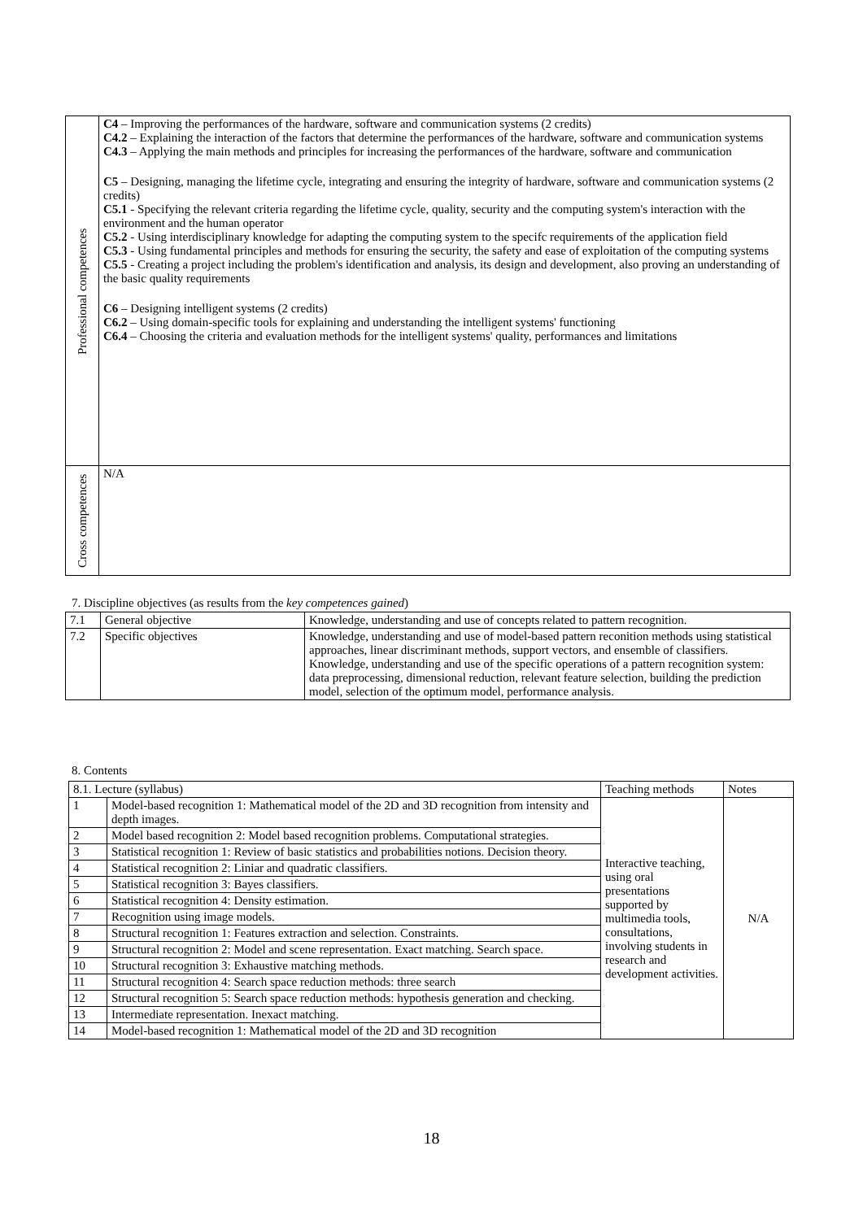| Professional competences | C4 – Improving the performances of the hardware, software and communication systems (2 credits) C4.2 – Explaining the interaction of the factors that determine the performances of the hardware, software and communication systems C4.3 – Applying the main methods and principles for increasing the performances of the hardware, software and communication C5 – Designing, managing the lifetime cycle, integrating and ensuring the integrity of hardware, software and communication systems (2 credits) C5.1 - Specifying the relevant criteria regarding the lifetime cycle, quality, security and the computing system's interaction with the environment and the human operator C5.2 - Using interdisciplinary knowledge for adapting the computing system to the specifc requirements of the application field C5.3 - Using fundamental principles and methods for ensuring the security, the safety and ease of exploitation of the computing systems C5.5 - Creating a project including the problem's identification and analysis, its design and development, also proving an understanding of the basic quality requirements C6 – Designing intelligent systems (2 credits) C6.2 – Using domain-specific tools for explaining and understanding the intelligent systems' functioning C6.4 – Choosing the criteria and evaluation methods for the intelligent systems' quality, performances and limitations |
| Cross competences | N/A |
7. Discipline objectives (as results from the key competences gained)
| 7.1 | General objective | Knowledge, understanding and use of concepts related to pattern recognition. |
| 7.2 | Specific objectives | Knowledge, understanding and use of model-based pattern reconition methods using statistical approaches, linear discriminant methods, support vectors, and ensemble of classifiers. Knowledge, understanding and use of the specific operations of a pattern recognition system: data preprocessing, dimensional reduction, relevant feature selection, building the prediction model, selection of the optimum model, performance analysis. |
8. Contents
| 8.1. Lecture (syllabus) | | Teaching methods | Notes |
| 1 | Model-based recognition 1: Mathematical model of the 2D and 3D recognition from intensity and depth images. | Interactive teaching, using oral presentations supported by multimedia tools, consultations, involving students in research and development activities. | N/A |
| 2 | Model based recognition 2: Model based recognition problems. Computational strategies. | | |
| 3 | Statistical recognition 1: Review of basic statistics and probabilities notions. Decision theory. | | |
| 4 | Statistical recognition 2: Liniar and quadratic classifiers. | | |
| 5 | Statistical recognition 3: Bayes classifiers. | | |
| 6 | Statistical recognition 4: Density estimation. | | |
| 7 | Recognition using image models. | | |
| 8 | Structural recognition 1: Features extraction and selection. Constraints. | | |
| 9 | Structural recognition 2: Model and scene representation. Exact matching. Search space. | | |
| 10 | Structural recognition 3: Exhaustive matching methods. | | |
| 11 | Structural recognition 4: Search space reduction methods: three search | | |
| 12 | Structural recognition 5: Search space reduction methods: hypothesis generation and checking. | | |
| 13 | Intermediate representation. Inexact matching. | | |
| 14 | Model-based recognition 1: Mathematical model of the 2D and 3D recognition | | |
18